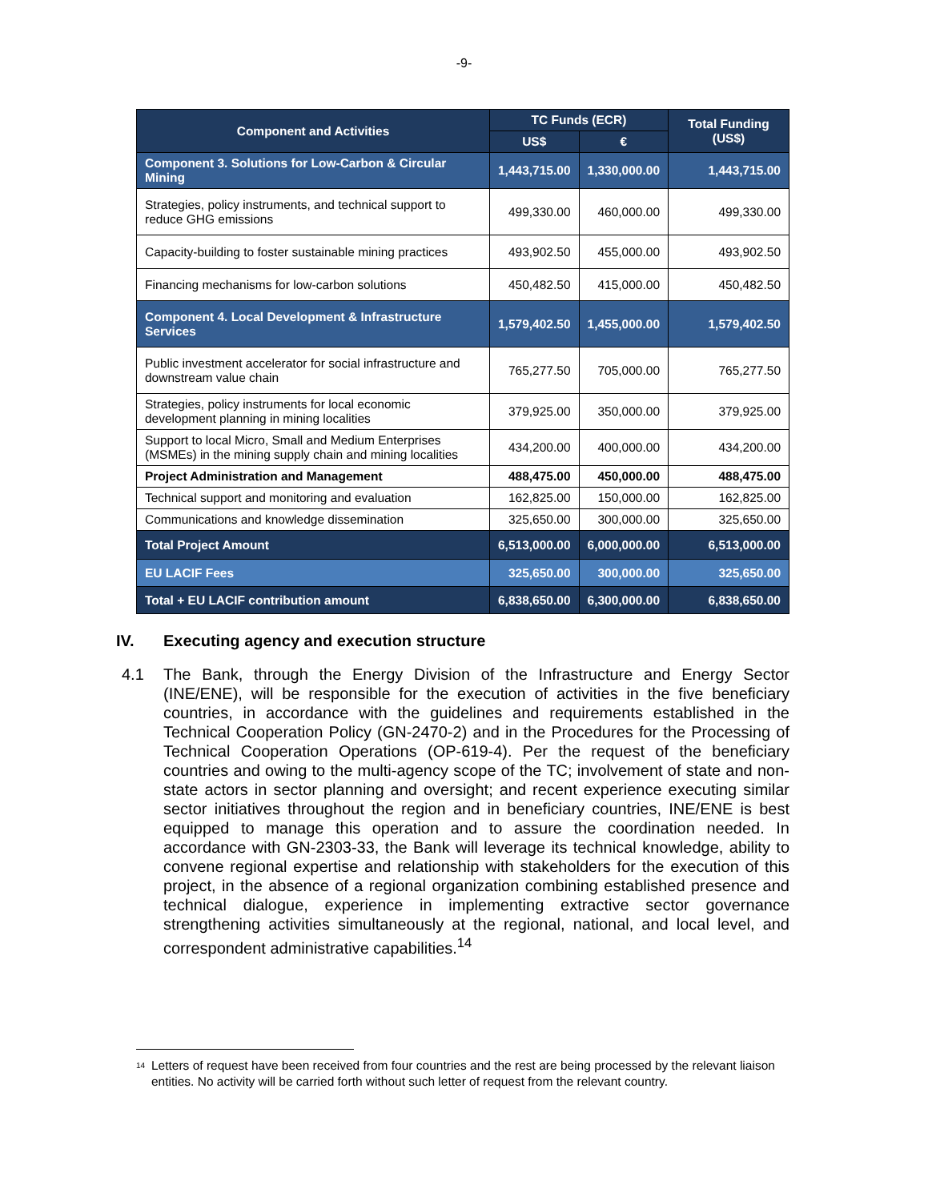-9-
| Component and Activities | TC Funds (ECR) | | Total Funding (US$) |
| --- | --- | --- | --- |
| | US$ | € | |
| Component 3. Solutions for Low-Carbon & Circular Mining | 1,443,715.00 | 1,330,000.00 | 1,443,715.00 |
| Strategies, policy instruments, and technical support to reduce GHG emissions | 499,330.00 | 460,000.00 | 499,330.00 |
| Capacity-building to foster sustainable mining practices | 493,902.50 | 455,000.00 | 493,902.50 |
| Financing mechanisms for low-carbon solutions | 450,482.50 | 415,000.00 | 450,482.50 |
| Component 4. Local Development & Infrastructure Services | 1,579,402.50 | 1,455,000.00 | 1,579,402.50 |
| Public investment accelerator for social infrastructure and downstream value chain | 765,277.50 | 705,000.00 | 765,277.50 |
| Strategies, policy instruments for local economic development planning in mining localities | 379,925.00 | 350,000.00 | 379,925.00 |
| Support to local Micro, Small and Medium Enterprises (MSMEs) in the mining supply chain and mining localities | 434,200.00 | 400,000.00 | 434,200.00 |
| Project Administration and Management | 488,475.00 | 450,000.00 | 488,475.00 |
| Technical support and monitoring and evaluation | 162,825.00 | 150,000.00 | 162,825.00 |
| Communications and knowledge dissemination | 325,650.00 | 300,000.00 | 325,650.00 |
| Total Project Amount | 6,513,000.00 | 6,000,000.00 | 6,513,000.00 |
| EU LACIF Fees | 325,650.00 | 300,000.00 | 325,650.00 |
| Total + EU LACIF contribution amount | 6,838,650.00 | 6,300,000.00 | 6,838,650.00 |
IV. Executing agency and execution structure
4.1 The Bank, through the Energy Division of the Infrastructure and Energy Sector (INE/ENE), will be responsible for the execution of activities in the five beneficiary countries, in accordance with the guidelines and requirements established in the Technical Cooperation Policy (GN-2470-2) and in the Procedures for the Processing of Technical Cooperation Operations (OP-619-4). Per the request of the beneficiary countries and owing to the multi-agency scope of the TC; involvement of state and non-state actors in sector planning and oversight; and recent experience executing similar sector initiatives throughout the region and in beneficiary countries, INE/ENE is best equipped to manage this operation and to assure the coordination needed. In accordance with GN-2303-33, the Bank will leverage its technical knowledge, ability to convene regional expertise and relationship with stakeholders for the execution of this project, in the absence of a regional organization combining established presence and technical dialogue, experience in implementing extractive sector governance strengthening activities simultaneously at the regional, national, and local level, and correspondent administrative capabilities.<sup>14</sup>
<sup>14</sup> Letters of request have been received from four countries and the rest are being processed by the relevant liaison entities. No activity will be carried forth without such letter of request from the relevant country.